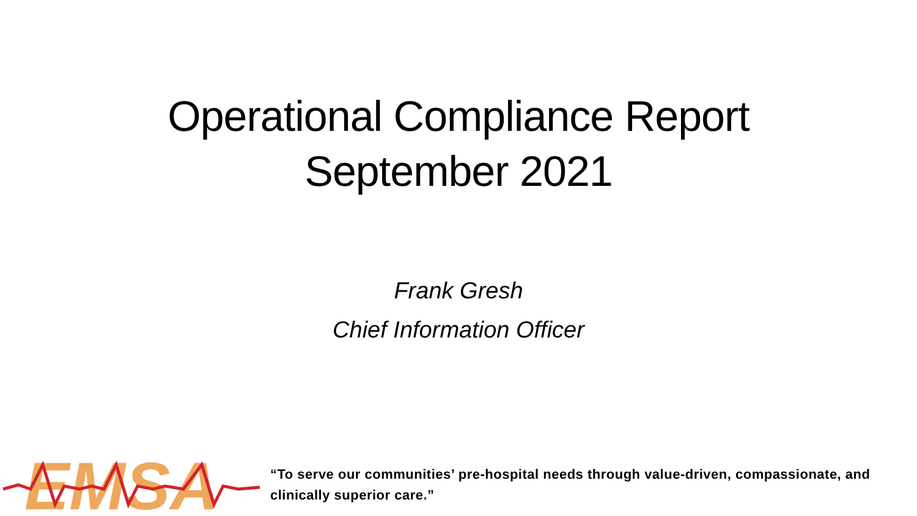Operational Compliance Report
September 2021
Frank Gresh
Chief Information Officer
EMSA
“To serve our communities’ pre-hospital needs through value-driven, compassionate, and clinically superior care.”